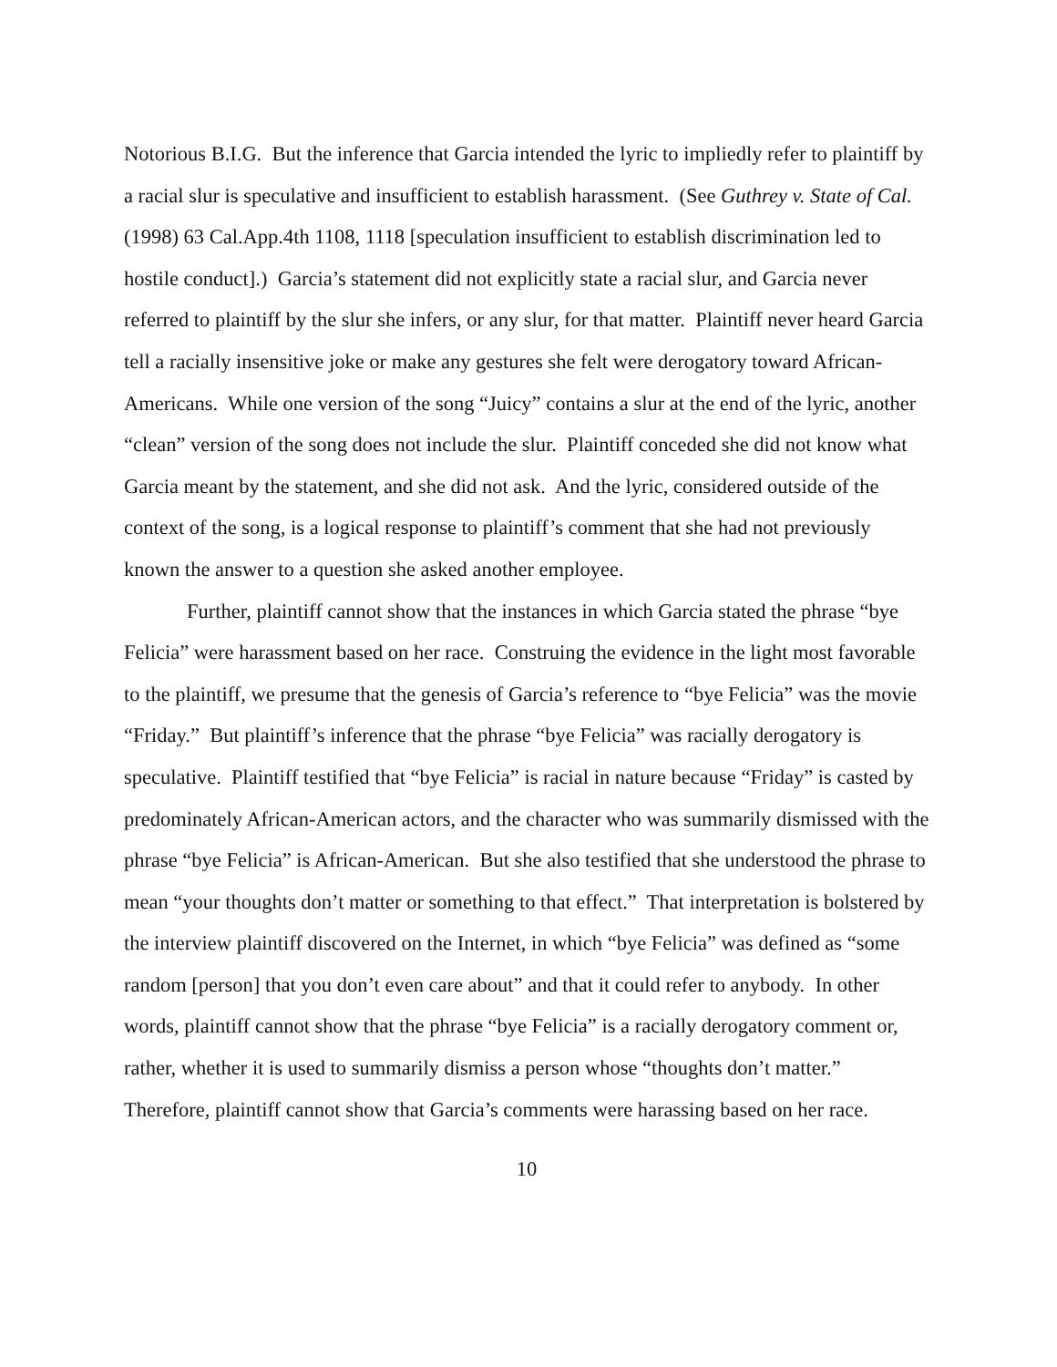Notorious B.I.G. But the inference that Garcia intended the lyric to impliedly refer to plaintiff by a racial slur is speculative and insufficient to establish harassment. (See Guthrey v. State of Cal. (1998) 63 Cal.App.4th 1108, 1118 [speculation insufficient to establish discrimination led to hostile conduct].) Garcia’s statement did not explicitly state a racial slur, and Garcia never referred to plaintiff by the slur she infers, or any slur, for that matter. Plaintiff never heard Garcia tell a racially insensitive joke or make any gestures she felt were derogatory toward African-Americans. While one version of the song “Juicy” contains a slur at the end of the lyric, another “clean” version of the song does not include the slur. Plaintiff conceded she did not know what Garcia meant by the statement, and she did not ask. And the lyric, considered outside of the context of the song, is a logical response to plaintiff’s comment that she had not previously known the answer to a question she asked another employee.
Further, plaintiff cannot show that the instances in which Garcia stated the phrase “bye Felicia” were harassment based on her race. Construing the evidence in the light most favorable to the plaintiff, we presume that the genesis of Garcia’s reference to “bye Felicia” was the movie “Friday.” But plaintiff’s inference that the phrase “bye Felicia” was racially derogatory is speculative. Plaintiff testified that “bye Felicia” is racial in nature because “Friday” is casted by predominately African-American actors, and the character who was summarily dismissed with the phrase “bye Felicia” is African-American. But she also testified that she understood the phrase to mean “your thoughts don’t matter or something to that effect.” That interpretation is bolstered by the interview plaintiff discovered on the Internet, in which “bye Felicia” was defined as “some random [person] that you don’t even care about” and that it could refer to anybody. In other words, plaintiff cannot show that the phrase “bye Felicia” is a racially derogatory comment or, rather, whether it is used to summarily dismiss a person whose “thoughts don’t matter.” Therefore, plaintiff cannot show that Garcia’s comments were harassing based on her race.
10